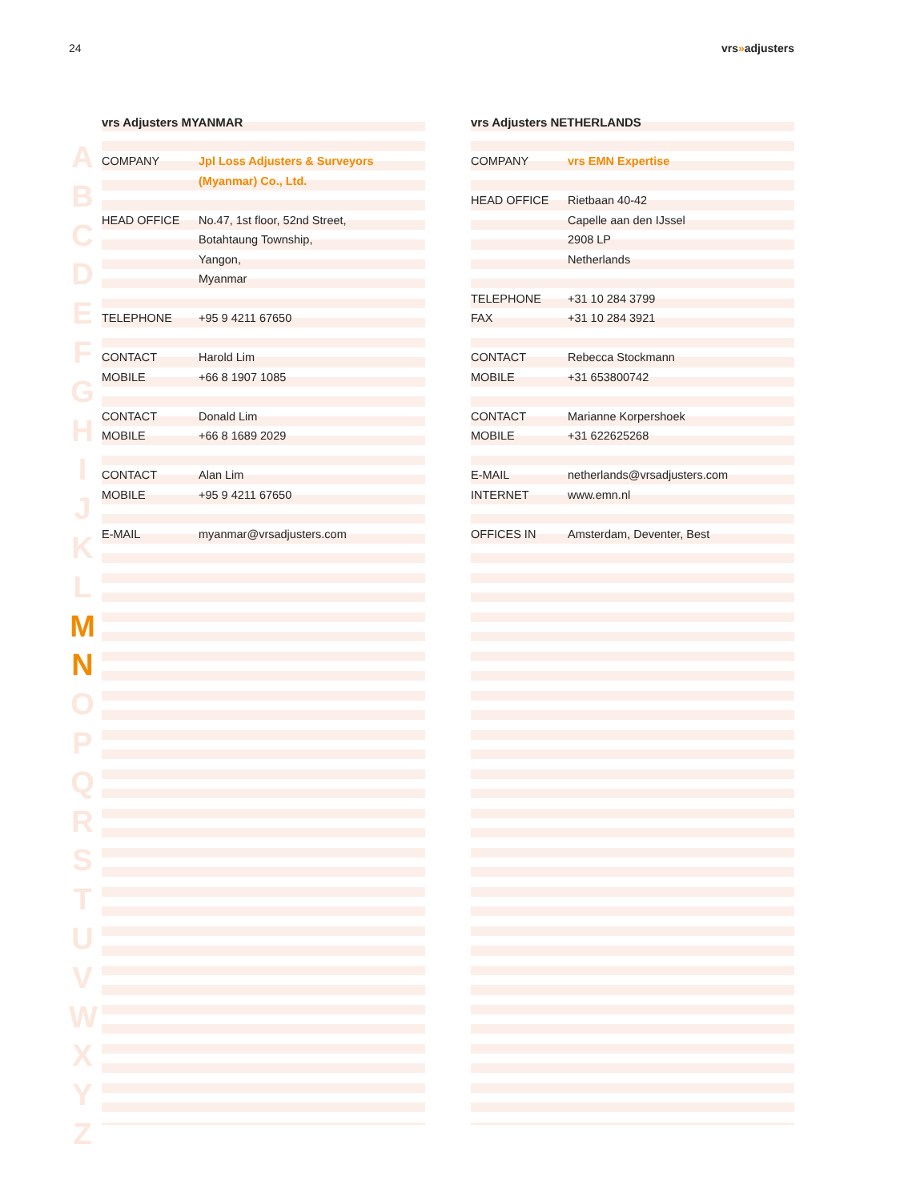24 vrs»adjusters
A
B
C
D
E
F
G
H
I
J
K
L
M
N
O
P
Q
R
S
T
U
V
W
X
Y
Z
| vrs Adjusters MYANMAR | |
| --- | --- |
| COMPANY | Jpl Loss Adjusters & Surveyors |
| | (Myanmar) Co., Ltd. |
| HEAD OFFICE | No.47, 1st floor, 52nd Street, |
| | Botahtaung Township, |
| | Yangon, |
| | Myanmar |
| TELEPHONE | +95 9 4211 67650 |
| CONTACT | Harold Lim |
| MOBILE | +66 8 1907 1085 |
| CONTACT | Donald Lim |
| MOBILE | +66 8 1689 2029 |
| CONTACT | Alan Lim |
| MOBILE | +95 9 4211 67650 |
| E-MAIL | myanmar@vrsadjusters.com |
| vrs Adjusters NETHERLANDS | |
| --- | --- |
| COMPANY | vrs EMN Expertise |
| HEAD OFFICE | Rietbaan 40-42 |
| | Capelle aan den IJssel |
| | 2908 LP |
| | Netherlands |
| TELEPHONE | +31 10 284 3799 |
| FAX | +31 10 284 3921 |
| CONTACT | Rebecca Stockmann |
| MOBILE | +31 653800742 |
| CONTACT | Marianne Korpershoek |
| MOBILE | +31 622625268 |
| E-MAIL | netherlands@vrsadjusters.com |
| INTERNET | www.emn.nl |
| OFFICES IN | Amsterdam, Deventer, Best |